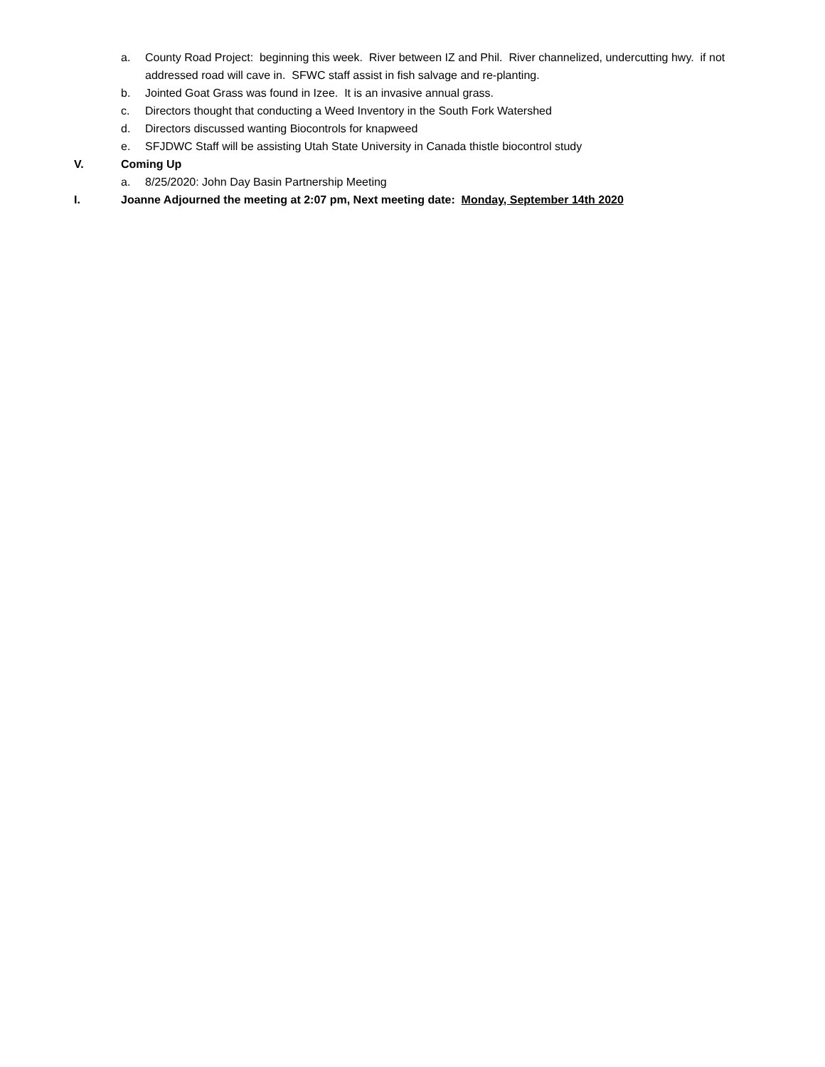a. County Road Project: beginning this week. River between IZ and Phil. River channelized, undercutting hwy. if not addressed road will cave in. SFWC staff assist in fish salvage and re-planting.
b. Jointed Goat Grass was found in Izee. It is an invasive annual grass.
c. Directors thought that conducting a Weed Inventory in the South Fork Watershed
d. Directors discussed wanting Biocontrols for knapweed
e. SFJDWC Staff will be assisting Utah State University in Canada thistle biocontrol study
V. Coming Up
a. 8/25/2020: John Day Basin Partnership Meeting
I. Joanne Adjourned the meeting at 2:07 pm, Next meeting date: Monday, September 14th 2020